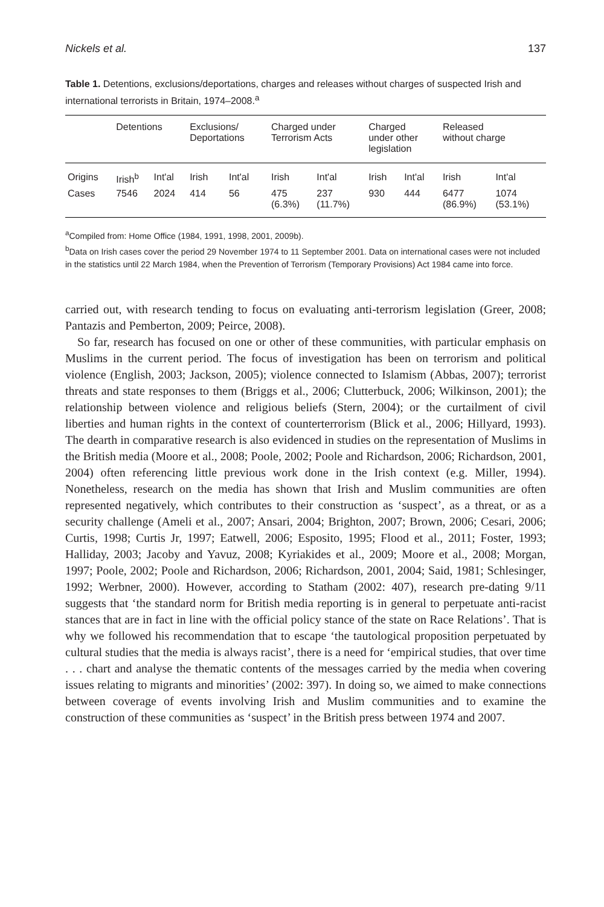Nickels et al. 137
Table 1. Detentions, exclusions/deportations, charges and releases without charges of suspected Irish and international terrorists in Britain, 1974–2008.<sup>a</sup>
| | Detentions | | Exclusions/ Deportations | | Charged under Terrorism Acts | | Charged under other legislation | | Released without charge | |
| --- | --- | --- | --- | --- | --- | --- | --- | --- | --- | --- |
| Origins | Irish<sup>b</sup> | Int'al | Irish | Int'al | Irish | Int'al | Irish | Int'al | Irish | Int'al |
| Cases | 7546 | 2024 | 414 | 56 | 475 (6.3%) | 237 (11.7%) | 930 | 444 | 6477 (86.9%) | 1074 (53.1%) |
<sup>a</sup> Compiled from: Home Office (1984, 1991, 1998, 2001, 2009b).
<sup>b</sup> Data on Irish cases cover the period 29 November 1974 to 11 September 2001. Data on international cases were not included in the statistics until 22 March 1984, when the Prevention of Terrorism (Temporary Provisions) Act 1984 came into force.
carried out, with research tending to focus on evaluating anti-terrorism legislation (Greer, 2008; Pantazis and Pemberton, 2009; Peirce, 2008).
So far, research has focused on one or other of these communities, with particular emphasis on Muslims in the current period. The focus of investigation has been on terrorism and political violence (English, 2003; Jackson, 2005); violence connected to Islamism (Abbas, 2007); terrorist threats and state responses to them (Briggs et al., 2006; Clutterbuck, 2006; Wilkinson, 2001); the relationship between violence and religious beliefs (Stern, 2004); or the curtailment of civil liberties and human rights in the context of counterterrorism (Blick et al., 2006; Hillyard, 1993). The dearth in comparative research is also evidenced in studies on the representation of Muslims in the British media (Moore et al., 2008; Poole, 2002; Poole and Richardson, 2006; Richardson, 2001, 2004) often referencing little previous work done in the Irish context (e.g. Miller, 1994). Nonetheless, research on the media has shown that Irish and Muslim communities are often represented negatively, which contributes to their construction as ‘suspect’, as a threat, or as a security challenge (Ameli et al., 2007; Ansari, 2004; Brighton, 2007; Brown, 2006; Cesari, 2006; Curtis, 1998; Curtis Jr, 1997; Eatwell, 2006; Esposito, 1995; Flood et al., 2011; Foster, 1993; Halliday, 2003; Jacoby and Yavuz, 2008; Kyriakides et al., 2009; Moore et al., 2008; Morgan, 1997; Poole, 2002; Poole and Richardson, 2006; Richardson, 2001, 2004; Said, 1981; Schlesinger, 1992; Werbner, 2000). However, according to Statham (2002: 407), research pre-dating 9/11 suggests that ‘the standard norm for British media reporting is in general to perpetuate anti-racist stances that are in fact in line with the official policy stance of the state on Race Relations’. That is why we followed his recommendation that to escape ‘the tautological proposition perpetuated by cultural studies that the media is always racist’, there is a need for ‘empirical studies, that over time . . . chart and analyse the thematic contents of the messages carried by the media when covering issues relating to migrants and minorities’ (2002: 397). In doing so, we aimed to make connections between coverage of events involving Irish and Muslim communities and to examine the construction of these communities as ‘suspect’ in the British press between 1974 and 2007.